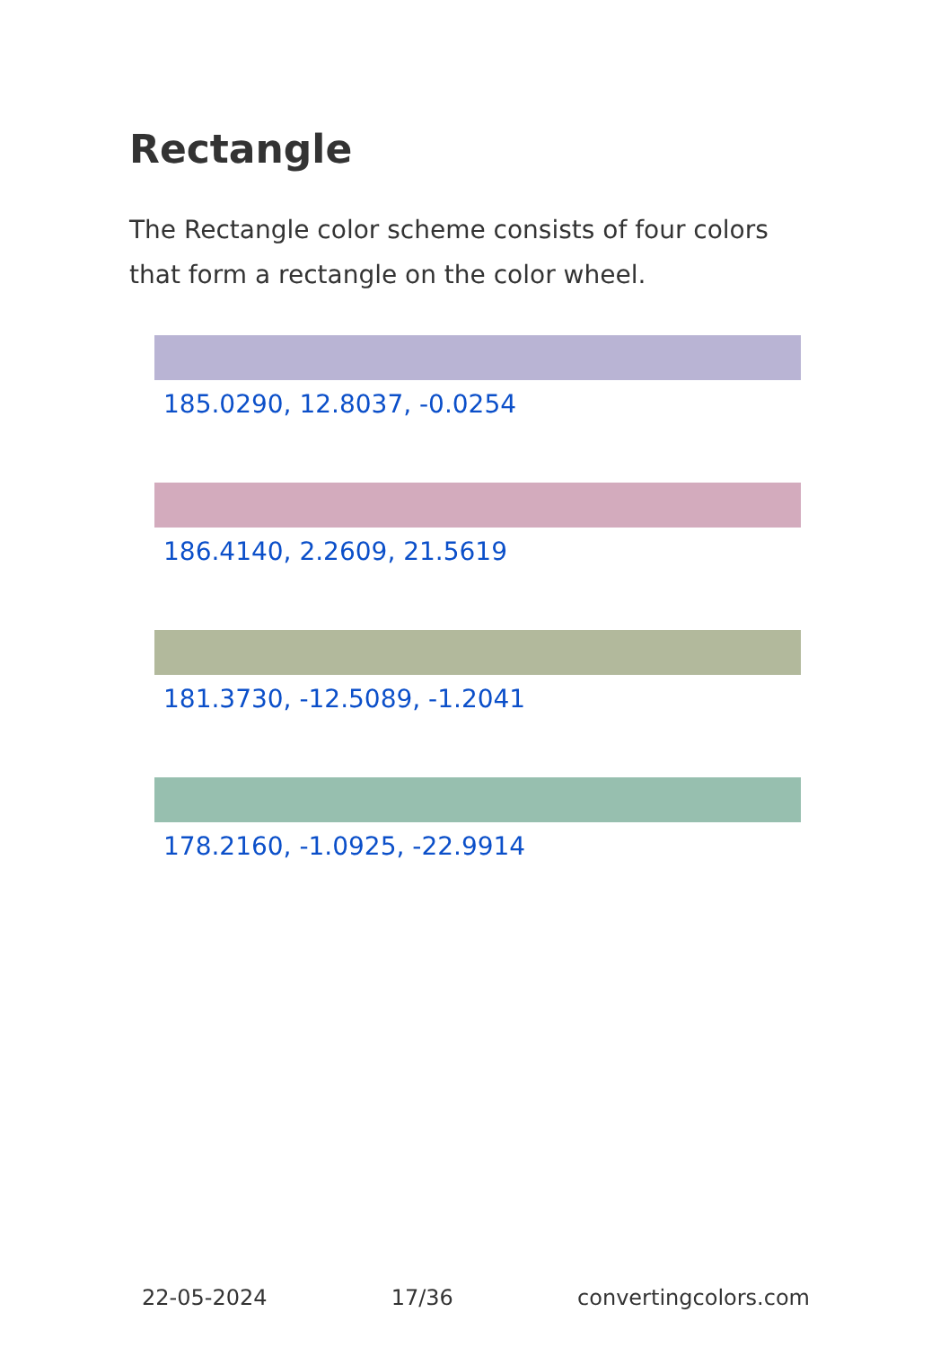Rectangle
The Rectangle color scheme consists of four colors that form a rectangle on the color wheel.
185.0290, 12.8037, -0.0254
186.4140, 2.2609, 21.5619
181.3730, -12.5089, -1.2041
178.2160, -1.0925, -22.9914
22-05-2024 17/36 convertingcolors.com